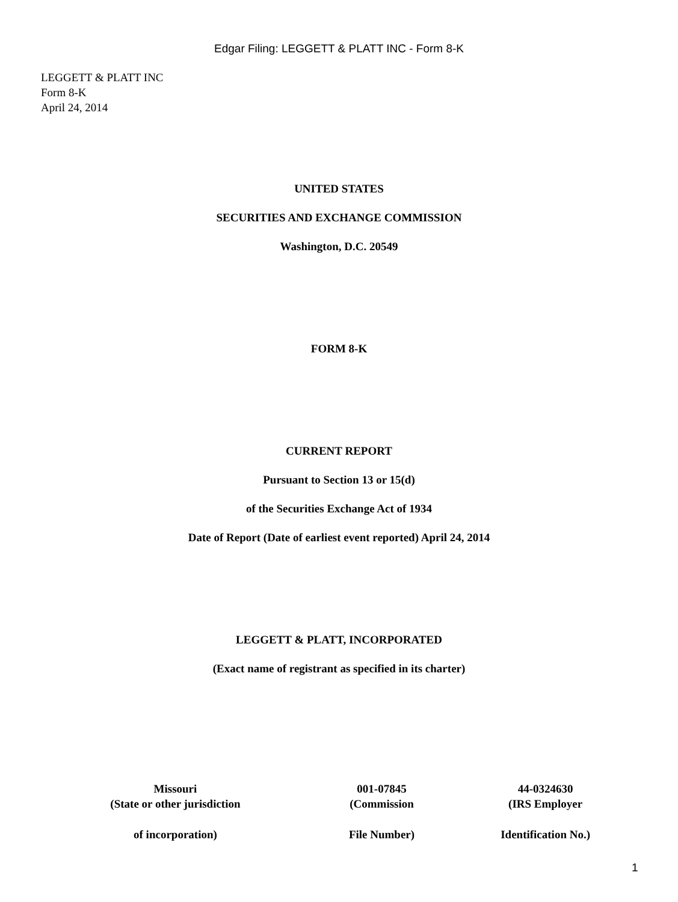Edgar Filing: LEGGETT & PLATT INC - Form 8-K
LEGGETT & PLATT INC
Form 8-K
April 24, 2014
UNITED STATES
SECURITIES AND EXCHANGE COMMISSION
Washington, D.C. 20549
FORM 8-K
CURRENT REPORT
Pursuant to Section 13 or 15(d)
of the Securities Exchange Act of 1934
Date of Report (Date of earliest event reported) April 24, 2014
LEGGETT & PLATT, INCORPORATED
(Exact name of registrant as specified in its charter)
| Missouri | 001-07845 | 44-0324630 |
| (State or other jurisdiction | (Commission | (IRS Employer |
| of incorporation) | File Number) | Identification No.) |
1